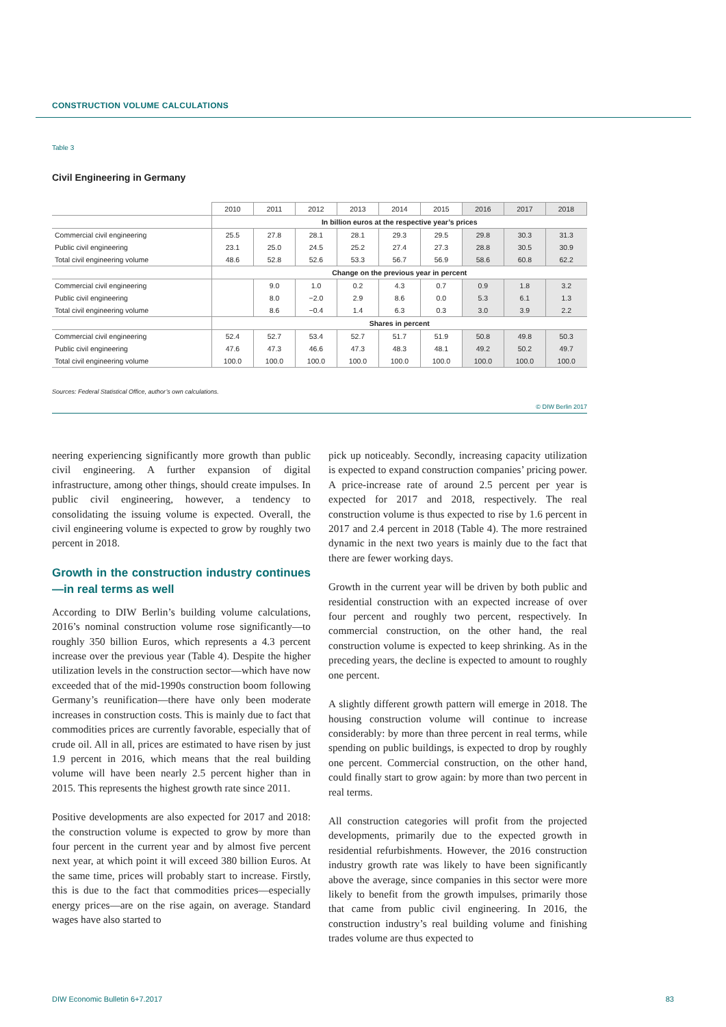CONSTRUCTION VOLUME CALCULATIONS
Table 3
Civil Engineering in Germany
| | 2010 | 2011 | 2012 | 2013 | 2014 | 2015 | 2016 | 2017 | 2018 |
| --- | --- | --- | --- | --- | --- | --- | --- | --- | --- |
| | In billion euros at the respective year’s prices | | | | | | | | |
| Commercial civil engineering | 25.5 | 27.8 | 28.1 | 28.1 | 29.3 | 29.5 | 29.8 | 30.3 | 31.3 |
| Public civil engineering | 23.1 | 25.0 | 24.5 | 25.2 | 27.4 | 27.3 | 28.8 | 30.5 | 30.9 |
| Total civil engineering volume | 48.6 | 52.8 | 52.6 | 53.3 | 56.7 | 56.9 | 58.6 | 60.8 | 62.2 |
| | Change on the previous year in percent | | | | | | | | |
| Commercial civil engineering | | 9.0 | 1.0 | 0.2 | 4.3 | 0.7 | 0.9 | 1.8 | 3.2 |
| Public civil engineering | | 8.0 | −2.0 | 2.9 | 8.6 | 0.0 | 5.3 | 6.1 | 1.3 |
| Total civil engineering volume | | 8.6 | −0.4 | 1.4 | 6.3 | 0.3 | 3.0 | 3.9 | 2.2 |
| | Shares in percent | | | | | | | | |
| Commercial civil engineering | 52.4 | 52.7 | 53.4 | 52.7 | 51.7 | 51.9 | 50.8 | 49.8 | 50.3 |
| Public civil engineering | 47.6 | 47.3 | 46.6 | 47.3 | 48.3 | 48.1 | 49.2 | 50.2 | 49.7 |
| Total civil engineering volume | 100.0 | 100.0 | 100.0 | 100.0 | 100.0 | 100.0 | 100.0 | 100.0 | 100.0 |
Sources: Federal Statistical Office, author’s own calculations.
© DIW Berlin 2017
neering experiencing significantly more growth than public civil engineering. A further expansion of digital infrastructure, among other things, should create impulses. In public civil engineering, however, a tendency to consolidating the issuing volume is expected. Overall, the civil engineering volume is expected to grow by roughly two percent in 2018.
Growth in the construction industry continues—in real terms as well
According to DIW Berlin’s building volume calculations, 2016’s nominal construction volume rose significantly—to roughly 350 billion Euros, which represents a 4.3 percent increase over the previous year (Table 4). Despite the higher utilization levels in the construction sector—which have now exceeded that of the mid-1990s construction boom following Germany’s reunification—there have only been moderate increases in construction costs. This is mainly due to fact that commodities prices are currently favorable, especially that of crude oil. All in all, prices are estimated to have risen by just 1.9 percent in 2016, which means that the real building volume will have been nearly 2.5 percent higher than in 2015. This represents the highest growth rate since 2011.
Positive developments are also expected for 2017 and 2018: the construction volume is expected to grow by more than four percent in the current year and by almost five percent next year, at which point it will exceed 380 billion Euros. At the same time, prices will probably start to increase. Firstly, this is due to the fact that commodities prices—especially energy prices—are on the rise again, on average. Standard wages have also started to
pick up noticeably. Secondly, increasing capacity utilization is expected to expand construction companies’ pricing power. A price-increase rate of around 2.5 percent per year is expected for 2017 and 2018, respectively. The real construction volume is thus expected to rise by 1.6 percent in 2017 and 2.4 percent in 2018 (Table 4). The more restrained dynamic in the next two years is mainly due to the fact that there are fewer working days.
Growth in the current year will be driven by both public and residential construction with an expected increase of over four percent and roughly two percent, respectively. In commercial construction, on the other hand, the real construction volume is expected to keep shrinking. As in the preceding years, the decline is expected to amount to roughly one percent.
A slightly different growth pattern will emerge in 2018. The housing construction volume will continue to increase considerably: by more than three percent in real terms, while spending on public buildings, is expected to drop by roughly one percent. Commercial construction, on the other hand, could finally start to grow again: by more than two percent in real terms.
All construction categories will profit from the projected developments, primarily due to the expected growth in residential refurbishments. However, the 2016 construction industry growth rate was likely to have been significantly above the average, since companies in this sector were more likely to benefit from the growth impulses, primarily those that came from public civil engineering. In 2016, the construction industry’s real building volume and finishing trades volume are thus expected to
DIW Economic Bulletin 6+7.2017 83